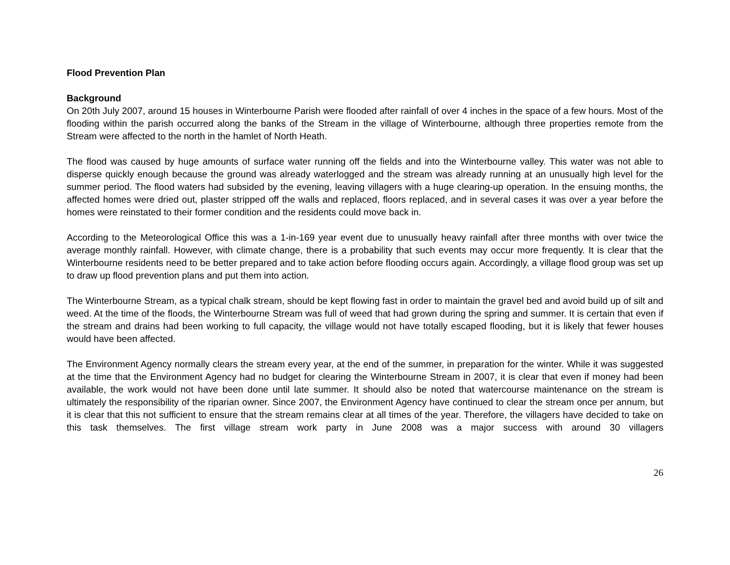Flood Prevention Plan
Background
On 20th July 2007, around 15 houses in Winterbourne Parish were flooded after rainfall of over 4 inches in the space of a few hours. Most of the flooding within the parish occurred along the banks of the Stream in the village of Winterbourne, although three properties remote from the Stream were affected to the north in the hamlet of North Heath.
The flood was caused by huge amounts of surface water running off the fields and into the Winterbourne valley. This water was not able to disperse quickly enough because the ground was already waterlogged and the stream was already running at an unusually high level for the summer period. The flood waters had subsided by the evening, leaving villagers with a huge clearing-up operation. In the ensuing months, the affected homes were dried out, plaster stripped off the walls and replaced, floors replaced, and in several cases it was over a year before the homes were reinstated to their former condition and the residents could move back in.
According to the Meteorological Office this was a 1-in-169 year event due to unusually heavy rainfall after three months with over twice the average monthly rainfall. However, with climate change, there is a probability that such events may occur more frequently. It is clear that the Winterbourne residents need to be better prepared and to take action before flooding occurs again. Accordingly, a village flood group was set up to draw up flood prevention plans and put them into action.
The Winterbourne Stream, as a typical chalk stream, should be kept flowing fast in order to maintain the gravel bed and avoid build up of silt and weed. At the time of the floods, the Winterbourne Stream was full of weed that had grown during the spring and summer. It is certain that even if the stream and drains had been working to full capacity, the village would not have totally escaped flooding, but it is likely that fewer houses would have been affected.
The Environment Agency normally clears the stream every year, at the end of the summer, in preparation for the winter. While it was suggested at the time that the Environment Agency had no budget for clearing the Winterbourne Stream in 2007, it is clear that even if money had been available, the work would not have been done until late summer. It should also be noted that watercourse maintenance on the stream is ultimately the responsibility of the riparian owner. Since 2007, the Environment Agency have continued to clear the stream once per annum, but it is clear that this not sufficient to ensure that the stream remains clear at all times of the year. Therefore, the villagers have decided to take on this task themselves. The first village stream work party in June 2008 was a major success with around 30 villagers
26